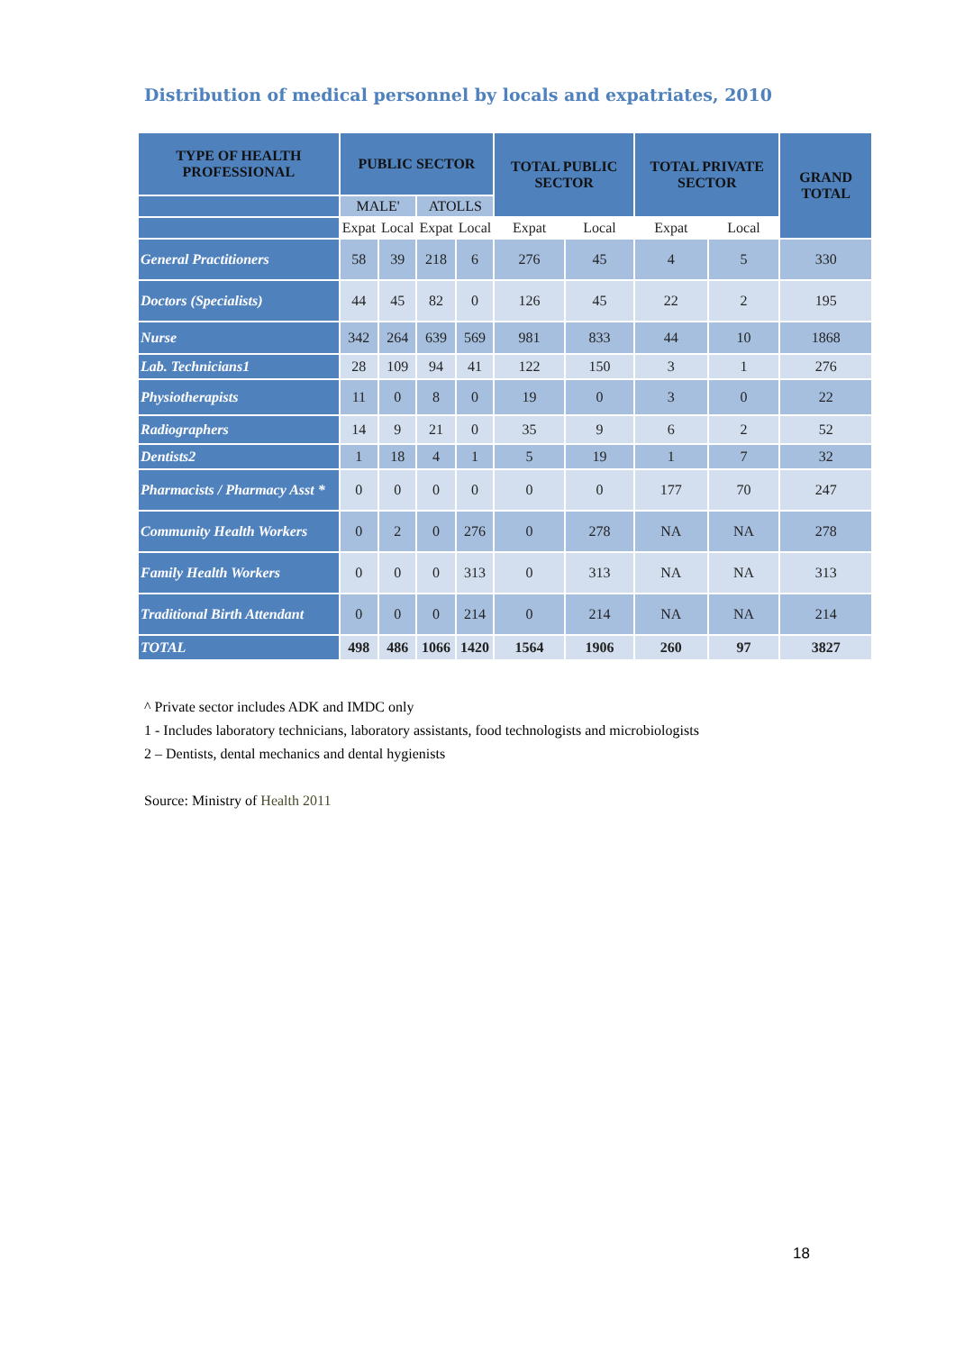Distribution of medical personnel by locals and expatriates, 2010
| TYPE OF HEALTH PROFESSIONAL | PUBLIC SECTOR | | | | TOTAL PUBLIC SECTOR | | TOTAL PRIVATE SECTOR | | GRAND TOTAL |
| --- | --- | --- | --- | --- | --- | --- | --- | --- | --- |
| | MALE' | | ATOLLS | | | | | | |
| | Expat | Local | Expat | Local | Expat | Local | Expat | Local | |
| General Practitioners | 58 | 39 | 218 | 6 | 276 | 45 | 4 | 5 | 330 |
| Doctors (Specialists) | 44 | 45 | 82 | 0 | 126 | 45 | 22 | 2 | 195 |
| Nurse | 342 | 264 | 639 | 569 | 981 | 833 | 44 | 10 | 1868 |
| Lab. Technicians1 | 28 | 109 | 94 | 41 | 122 | 150 | 3 | 1 | 276 |
| Physiotherapists | 11 | 0 | 8 | 0 | 19 | 0 | 3 | 0 | 22 |
| Radiographers | 14 | 9 | 21 | 0 | 35 | 9 | 6 | 2 | 52 |
| Dentists2 | 1 | 18 | 4 | 1 | 5 | 19 | 1 | 7 | 32 |
| Pharmacists / Pharmacy Asst * | 0 | 0 | 0 | 0 | 0 | 0 | 177 | 70 | 247 |
| Community Health Workers | 0 | 2 | 0 | 276 | 0 | 278 | NA | NA | 278 |
| Family Health Workers | 0 | 0 | 0 | 313 | 0 | 313 | NA | NA | 313 |
| Traditional Birth Attendant | 0 | 0 | 0 | 214 | 0 | 214 | NA | NA | 214 |
| TOTAL | 498 | 486 | 1066 | 1420 | 1564 | 1906 | 260 | 97 | 3827 |
^ Private sector includes ADK and IMDC only
1 - Includes laboratory technicians, laboratory assistants, food technologists and microbiologists
2 – Dentists, dental mechanics and dental hygienists
Source: Ministry of Health 2011
18